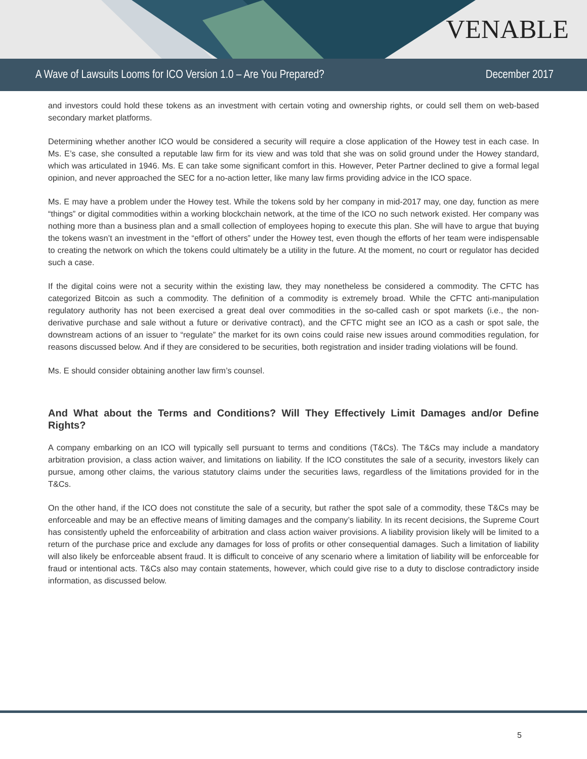VENABLE
A Wave of Lawsuits Looms for ICO Version 1.0 – Are You Prepared? December 2017
and investors could hold these tokens as an investment with certain voting and ownership rights, or could sell them on web-based secondary market platforms.
Determining whether another ICO would be considered a security will require a close application of the Howey test in each case. In Ms. E’s case, she consulted a reputable law firm for its view and was told that she was on solid ground under the Howey standard, which was articulated in 1946. Ms. E can take some significant comfort in this. However, Peter Partner declined to give a formal legal opinion, and never approached the SEC for a no-action letter, like many law firms providing advice in the ICO space.
Ms. E may have a problem under the Howey test. While the tokens sold by her company in mid-2017 may, one day, function as mere “things” or digital commodities within a working blockchain network, at the time of the ICO no such network existed. Her company was nothing more than a business plan and a small collection of employees hoping to execute this plan. She will have to argue that buying the tokens wasn’t an investment in the “effort of others” under the Howey test, even though the efforts of her team were indispensable to creating the network on which the tokens could ultimately be a utility in the future. At the moment, no court or regulator has decided such a case.
If the digital coins were not a security within the existing law, they may nonetheless be considered a commodity. The CFTC has categorized Bitcoin as such a commodity. The definition of a commodity is extremely broad. While the CFTC anti-manipulation regulatory authority has not been exercised a great deal over commodities in the so-called cash or spot markets (i.e., the non-derivative purchase and sale without a future or derivative contract), and the CFTC might see an ICO as a cash or spot sale, the downstream actions of an issuer to “regulate” the market for its own coins could raise new issues around commodities regulation, for reasons discussed below. And if they are considered to be securities, both registration and insider trading violations will be found.
Ms. E should consider obtaining another law firm’s counsel.
And What about the Terms and Conditions? Will They Effectively Limit Damages and/or Define Rights?
A company embarking on an ICO will typically sell pursuant to terms and conditions (T&Cs). The T&Cs may include a mandatory arbitration provision, a class action waiver, and limitations on liability. If the ICO constitutes the sale of a security, investors likely can pursue, among other claims, the various statutory claims under the securities laws, regardless of the limitations provided for in the T&Cs.
On the other hand, if the ICO does not constitute the sale of a security, but rather the spot sale of a commodity, these T&Cs may be enforceable and may be an effective means of limiting damages and the company’s liability. In its recent decisions, the Supreme Court has consistently upheld the enforceability of arbitration and class action waiver provisions. A liability provision likely will be limited to a return of the purchase price and exclude any damages for loss of profits or other consequential damages. Such a limitation of liability will also likely be enforceable absent fraud. It is difficult to conceive of any scenario where a limitation of liability will be enforceable for fraud or intentional acts. T&Cs also may contain statements, however, which could give rise to a duty to disclose contradictory inside information, as discussed below.
5